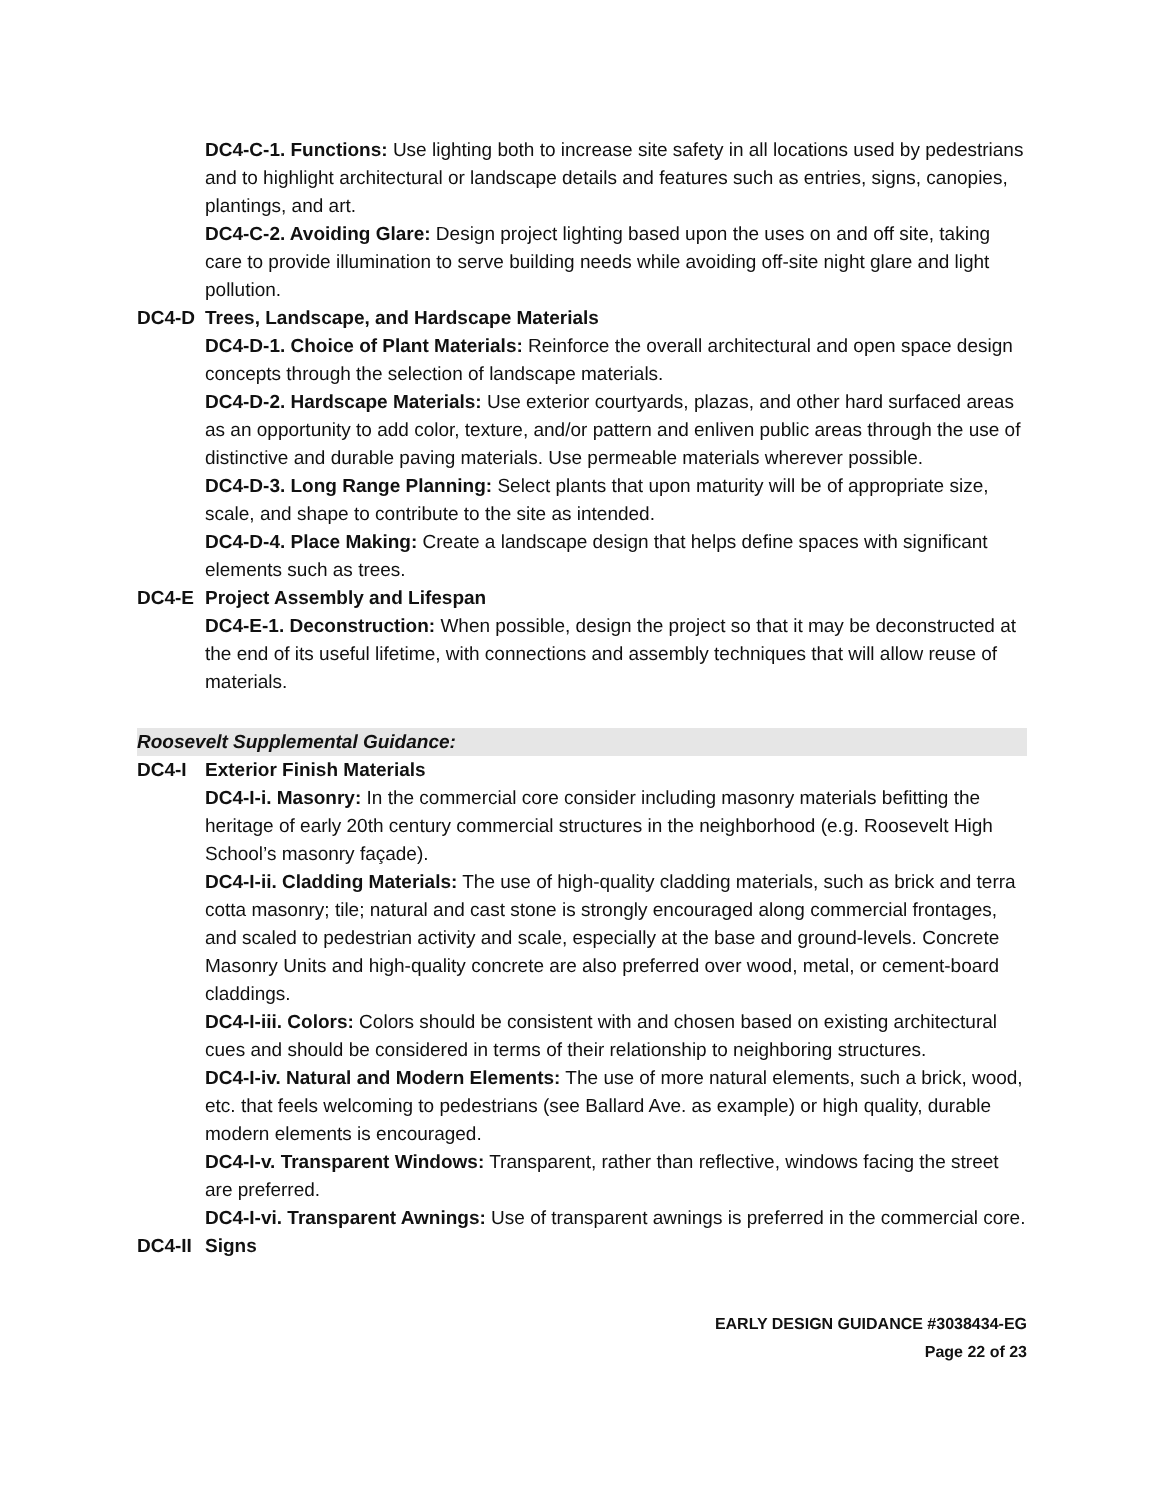DC4-C-1. Functions: Use lighting both to increase site safety in all locations used by pedestrians and to highlight architectural or landscape details and features such as entries, signs, canopies, plantings, and art.
DC4-C-2. Avoiding Glare: Design project lighting based upon the uses on and off site, taking care to provide illumination to serve building needs while avoiding off-site night glare and light pollution.
DC4-D Trees, Landscape, and Hardscape Materials
DC4-D-1. Choice of Plant Materials: Reinforce the overall architectural and open space design concepts through the selection of landscape materials.
DC4-D-2. Hardscape Materials: Use exterior courtyards, plazas, and other hard surfaced areas as an opportunity to add color, texture, and/or pattern and enliven public areas through the use of distinctive and durable paving materials. Use permeable materials wherever possible.
DC4-D-3. Long Range Planning: Select plants that upon maturity will be of appropriate size, scale, and shape to contribute to the site as intended.
DC4-D-4. Place Making: Create a landscape design that helps define spaces with significant elements such as trees.
DC4-E Project Assembly and Lifespan
DC4-E-1. Deconstruction: When possible, design the project so that it may be deconstructed at the end of its useful lifetime, with connections and assembly techniques that will allow reuse of materials.
Roosevelt Supplemental Guidance:
DC4-I Exterior Finish Materials
DC4-I-i. Masonry: In the commercial core consider including masonry materials befitting the heritage of early 20th century commercial structures in the neighborhood (e.g. Roosevelt High School’s masonry façade).
DC4-I-ii. Cladding Materials: The use of high-quality cladding materials, such as brick and terra cotta masonry; tile; natural and cast stone is strongly encouraged along commercial frontages, and scaled to pedestrian activity and scale, especially at the base and ground-levels. Concrete Masonry Units and high-quality concrete are also preferred over wood, metal, or cement-board claddings.
DC4-I-iii. Colors: Colors should be consistent with and chosen based on existing architectural cues and should be considered in terms of their relationship to neighboring structures.
DC4-I-iv. Natural and Modern Elements: The use of more natural elements, such a brick, wood, etc. that feels welcoming to pedestrians (see Ballard Ave. as example) or high quality, durable modern elements is encouraged.
DC4-I-v. Transparent Windows: Transparent, rather than reflective, windows facing the street are preferred.
DC4-I-vi. Transparent Awnings: Use of transparent awnings is preferred in the commercial core.
DC4-II Signs
EARLY DESIGN GUIDANCE #3038434-EG
Page 22 of 23